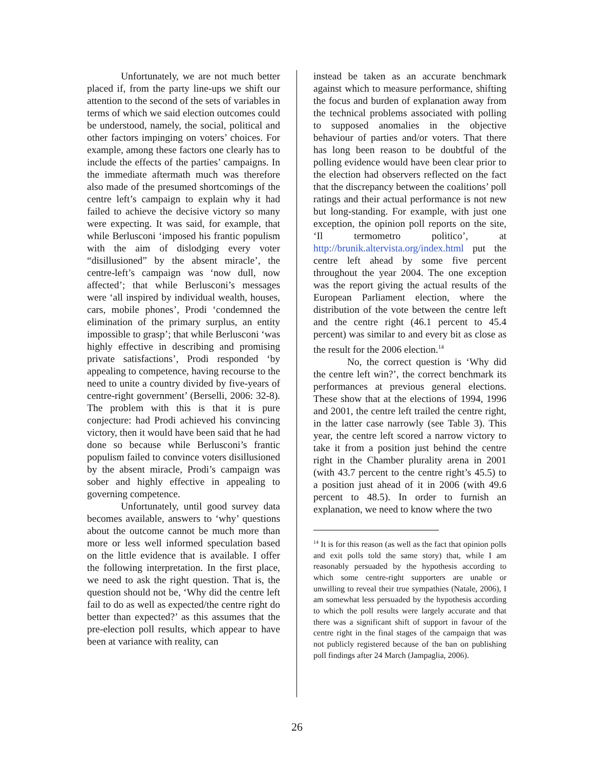Unfortunately, we are not much better placed if, from the party line-ups we shift our attention to the second of the sets of variables in terms of which we said election outcomes could be understood, namely, the social, political and other factors impinging on voters’ choices. For example, among these factors one clearly has to include the effects of the parties’ campaigns. In the immediate aftermath much was therefore also made of the presumed shortcomings of the centre left’s campaign to explain why it had failed to achieve the decisive victory so many were expecting. It was said, for example, that while Berlusconi ‘imposed his frantic populism with the aim of dislodging every voter “disillusioned” by the absent miracle’, the centre-left’s campaign was ‘now dull, now affected’; that while Berlusconi’s messages were ‘all inspired by individual wealth, houses, cars, mobile phones’, Prodi ‘condemned the elimination of the primary surplus, an entity impossible to grasp’; that while Berlusconi ‘was highly effective in describing and promising private satisfactions’, Prodi responded ‘by appealing to competence, having recourse to the need to unite a country divided by five-years of centre-right government’ (Berselli, 2006: 32-8). The problem with this is that it is pure conjecture: had Prodi achieved his convincing victory, then it would have been said that he had done so because while Berlusconi’s frantic populism failed to convince voters disillusioned by the absent miracle, Prodi’s campaign was sober and highly effective in appealing to governing competence.
Unfortunately, until good survey data becomes available, answers to ‘why’ questions about the outcome cannot be much more than more or less well informed speculation based on the little evidence that is available. I offer the following interpretation. In the first place, we need to ask the right question. That is, the question should not be, ‘Why did the centre left fail to do as well as expected/the centre right do better than expected?’ as this assumes that the pre-election poll results, which appear to have been at variance with reality, can
instead be taken as an accurate benchmark against which to measure performance, shifting the focus and burden of explanation away from the technical problems associated with polling to supposed anomalies in the objective behaviour of parties and/or voters. That there has long been reason to be doubtful of the polling evidence would have been clear prior to the election had observers reflected on the fact that the discrepancy between the coalitions’ poll ratings and their actual performance is not new but long-standing. For example, with just one exception, the opinion poll reports on the site, ‘Il termometro politico’, at http://brunik.altervista.org/index.html put the centre left ahead by some five percent throughout the year 2004. The one exception was the report giving the actual results of the European Parliament election, where the distribution of the vote between the centre left and the centre right (46.1 percent to 45.4 percent) was similar to and every bit as close as the result for the 2006 election.<sup>14</sup>
No, the correct question is ‘Why did the centre left win?’, the correct benchmark its performances at previous general elections. These show that at the elections of 1994, 1996 and 2001, the centre left trailed the centre right, in the latter case narrowly (see Table 3). This year, the centre left scored a narrow victory to take it from a position just behind the centre right in the Chamber plurality arena in 2001 (with 43.7 percent to the centre right’s 45.5) to a position just ahead of it in 2006 (with 49.6 percent to 48.5). In order to furnish an explanation, we need to know where the two
<sup>14</sup> It is for this reason (as well as the fact that opinion polls and exit polls told the same story) that, while I am reasonably persuaded by the hypothesis according to which some centre-right supporters are unable or unwilling to reveal their true sympathies (Natale, 2006), I am somewhat less persuaded by the hypothesis according to which the poll results were largely accurate and that there was a significant shift of support in favour of the centre right in the final stages of the campaign that was not publicly registered because of the ban on publishing poll findings after 24 March (Jampaglia, 2006).
26